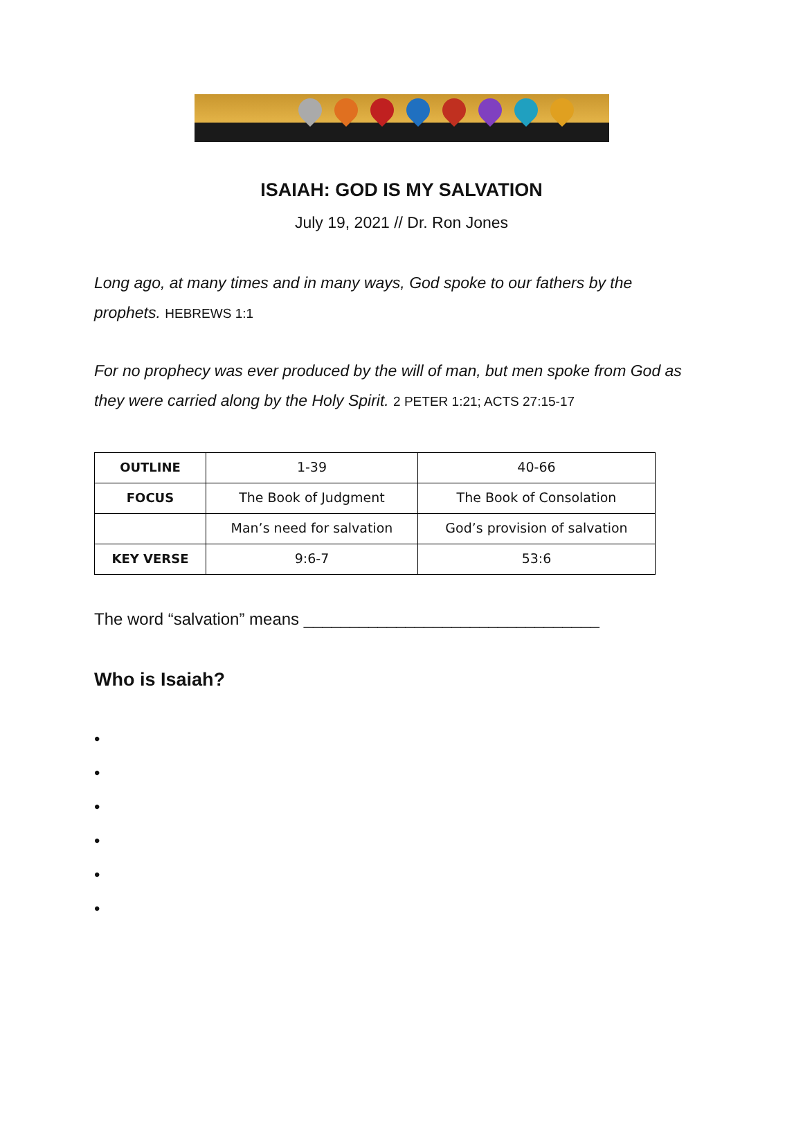ISAIAH: GOD IS MY SALVATION
July 19, 2021 // Dr. Ron Jones
Long ago, at many times and in many ways, God spoke to our fathers by the prophets. HEBREWS 1:1
For no prophecy was ever produced by the will of man, but men spoke from God as they were carried along by the Holy Spirit. 2 PETER 1:21; ACTS 27:15-17
| OUTLINE | 1-39 | 40-66 |
| FOCUS | The Book of Judgment | The Book of Consolation |
| | Man’s need for salvation | God’s provision of salvation |
| KEY VERSE | 9:6-7 | 53:6 |
The word “salvation” means ________________________________
Who is Isaiah?
•
•
•
•
•
•